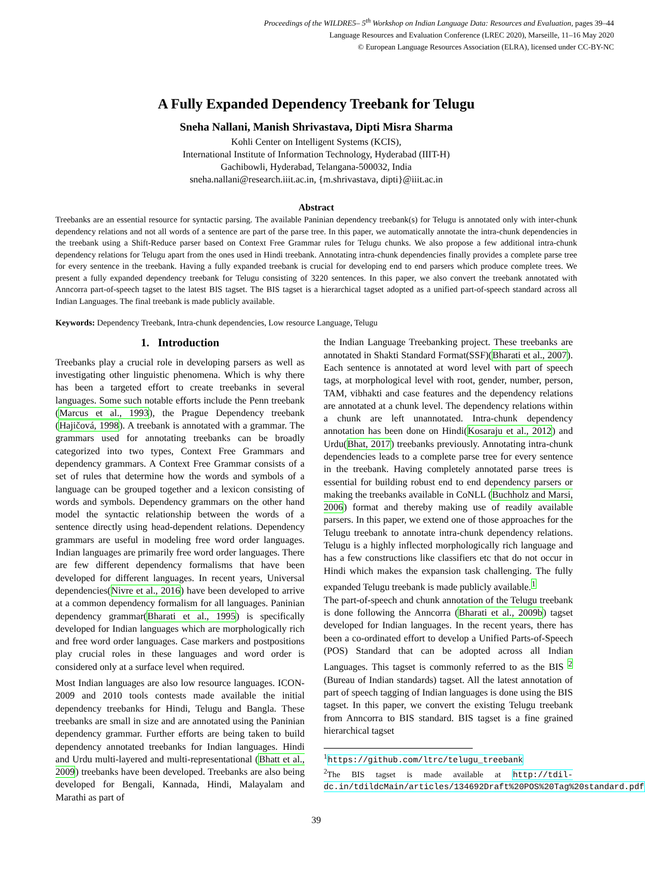Proceedings of the WILDRE5– 5<sup>th</sup> Workshop on Indian Language Data: Resources and Evaluation, pages 39–44
Language Resources and Evaluation Conference (LREC 2020), Marseille, 11–16 May 2020
© European Language Resources Association (ELRA), licensed under CC-BY-NC
A Fully Expanded Dependency Treebank for Telugu
Sneha Nallani, Manish Shrivastava, Dipti Misra Sharma
Kohli Center on Intelligent Systems (KCIS),
International Institute of Information Technology, Hyderabad (IIIT-H)
Gachibowli, Hyderabad, Telangana-500032, India
sneha.nallani@research.iiit.ac.in, {m.shrivastava, dipti}@iiit.ac.in
Abstract
Treebanks are an essential resource for syntactic parsing. The available Paninian dependency treebank(s) for Telugu is annotated only with inter-chunk dependency relations and not all words of a sentence are part of the parse tree. In this paper, we automatically annotate the intra-chunk dependencies in the treebank using a Shift-Reduce parser based on Context Free Grammar rules for Telugu chunks. We also propose a few additional intra-chunk dependency relations for Telugu apart from the ones used in Hindi treebank. Annotating intra-chunk dependencies finally provides a complete parse tree for every sentence in the treebank. Having a fully expanded treebank is crucial for developing end to end parsers which produce complete trees. We present a fully expanded dependency treebank for Telugu consisting of 3220 sentences. In this paper, we also convert the treebank annotated with Anncorra part-of-speech tagset to the latest BIS tagset. The BIS tagset is a hierarchical tagset adopted as a unified part-of-speech standard across all Indian Languages. The final treebank is made publicly available.
Keywords: Dependency Treebank, Intra-chunk dependencies, Low resource Language, Telugu
1. Introduction
Treebanks play a crucial role in developing parsers as well as investigating other linguistic phenomena. Which is why there has been a targeted effort to create treebanks in several languages. Some such notable efforts include the Penn treebank (Marcus et al., 1993), the Prague Dependency treebank (Hajičová, 1998). A treebank is annotated with a grammar. The grammars used for annotating treebanks can be broadly categorized into two types, Context Free Grammars and dependency grammars. A Context Free Grammar consists of a set of rules that determine how the words and symbols of a language can be grouped together and a lexicon consisting of words and symbols. Dependency grammars on the other hand model the syntactic relationship between the words of a sentence directly using head-dependent relations. Dependency grammars are useful in modeling free word order languages. Indian languages are primarily free word order languages. There are few different dependency formalisms that have been developed for different languages. In recent years, Universal dependencies(Nivre et al., 2016) have been developed to arrive at a common dependency formalism for all languages. Paninian dependency grammar(Bharati et al., 1995) is specifically developed for Indian languages which are morphologically rich and free word order languages. Case markers and postpositions play crucial roles in these languages and word order is considered only at a surface level when required.
Most Indian languages are also low resource languages. ICON-2009 and 2010 tools contests made available the initial dependency treebanks for Hindi, Telugu and Bangla. These treebanks are small in size and are annotated using the Paninian dependency grammar. Further efforts are being taken to build dependency annotated treebanks for Indian languages. Hindi and Urdu multi-layered and multi-representational (Bhatt et al., 2009) treebanks have been developed. Treebanks are also being developed for Bengali, Kannada, Hindi, Malayalam and Marathi as part of
the Indian Language Treebanking project. These treebanks are annotated in Shakti Standard Format(SSF)(Bharati et al., 2007). Each sentence is annotated at word level with part of speech tags, at morphological level with root, gender, number, person, TAM, vibhakti and case features and the dependency relations are annotated at a chunk level. The dependency relations within a chunk are left unannotated. Intra-chunk dependency annotation has been done on Hindi(Kosaraju et al., 2012) and Urdu(Bhat, 2017) treebanks previously. Annotating intra-chunk dependencies leads to a complete parse tree for every sentence in the treebank. Having completely annotated parse trees is essential for building robust end to end dependency parsers or making the treebanks available in CoNLL (Buchholz and Marsi, 2006) format and thereby making use of readily available parsers. In this paper, we extend one of those approaches for the Telugu treebank to annotate intra-chunk dependency relations. Telugu is a highly inflected morphologically rich language and has a few constructions like classifiers etc that do not occur in Hindi which makes the expansion task challenging. The fully expanded Telugu treebank is made publicly available.<sup>1</sup>
The part-of-speech and chunk annotation of the Telugu treebank is done following the Anncorra (Bharati et al., 2009b) tagset developed for Indian languages. In the recent years, there has been a co-ordinated effort to develop a Unified Parts-of-Speech (POS) Standard that can be adopted across all Indian Languages. This tagset is commonly referred to as the BIS <sup>2</sup> (Bureau of Indian standards) tagset. All the latest annotation of part of speech tagging of Indian languages is done using the BIS tagset. In this paper, we convert the existing Telugu treebank from Anncorra to BIS standard. BIS tagset is a fine grained hierarchical tagset
<sup>1</sup> https://github.com/ltrc/telugu_treebank
<sup>2</sup> The BIS tagset is made available at http://tdil-dc.in/tdildcMain/articles/134692Draft%20POS%20Tag%20standard.pdf
39